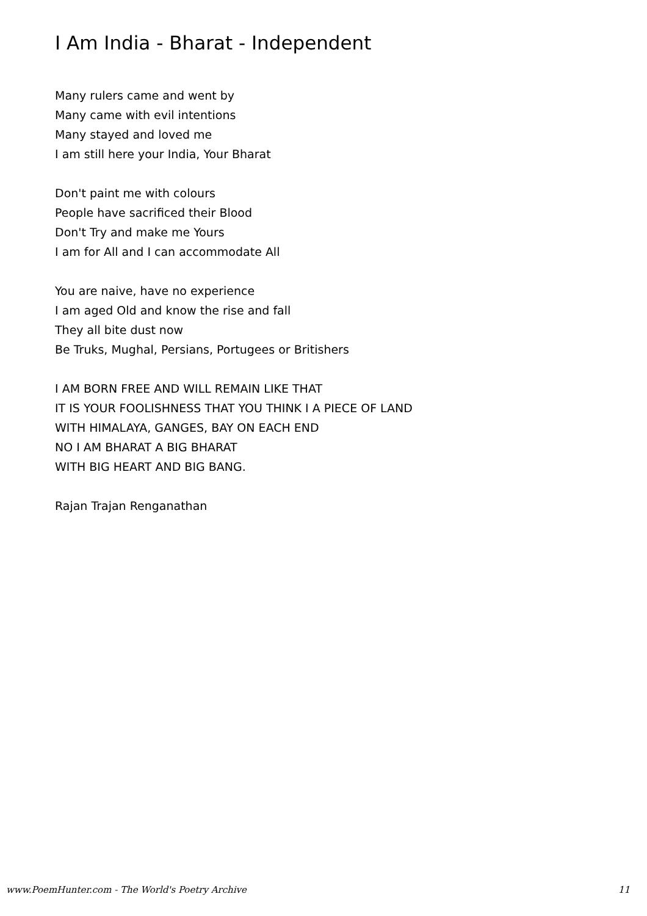I Am India - Bharat - Independent
Many rulers came and went by
Many came with evil intentions
Many stayed and loved me
I am still here your India, Your Bharat
Don't paint me with colours
People have sacrificed their Blood
Don't Try and make me Yours
I am for All and I can accommodate All
You are naive, have no experience
I am aged Old and know the rise and fall
They all bite dust now
Be Truks, Mughal, Persians, Portugees or Britishers
I AM BORN FREE AND WILL REMAIN LIKE THAT
IT IS YOUR FOOLISHNESS THAT YOU THINK I A PIECE OF LAND
WITH HIMALAYA, GANGES, BAY ON EACH END
NO I AM BHARAT A BIG BHARAT
WITH BIG HEART AND BIG BANG.
Rajan Trajan Renganathan
www.PoemHunter.com - The World's Poetry Archive 11